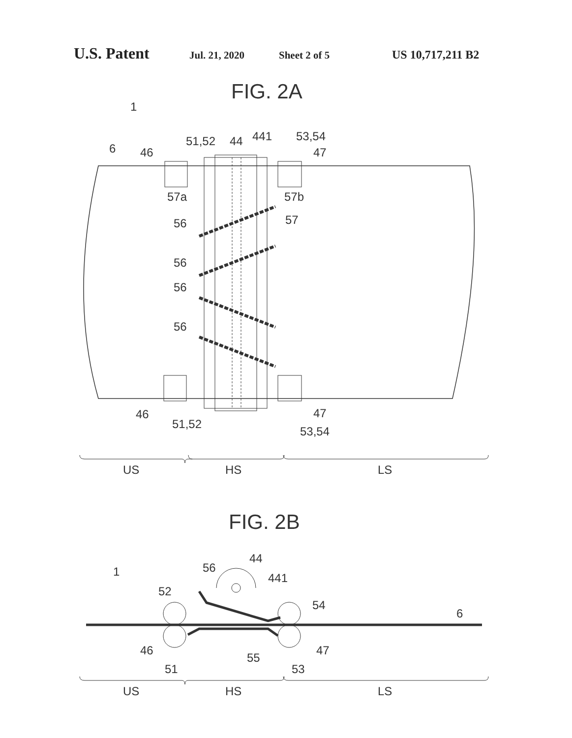U.S. Patent Jul. 21, 2020 Sheet 2 of 5 US 10,717,211 B2
FIG. 2A
1
6
46
51,52
44
441
53,54
47
57a
57b
57
56
56
56
56
46
51,52
47
53,54
US
HS
LS
FIG. 2B
1
52
56
44
441
54
6
46
51
55
47
53
US
HS
LS